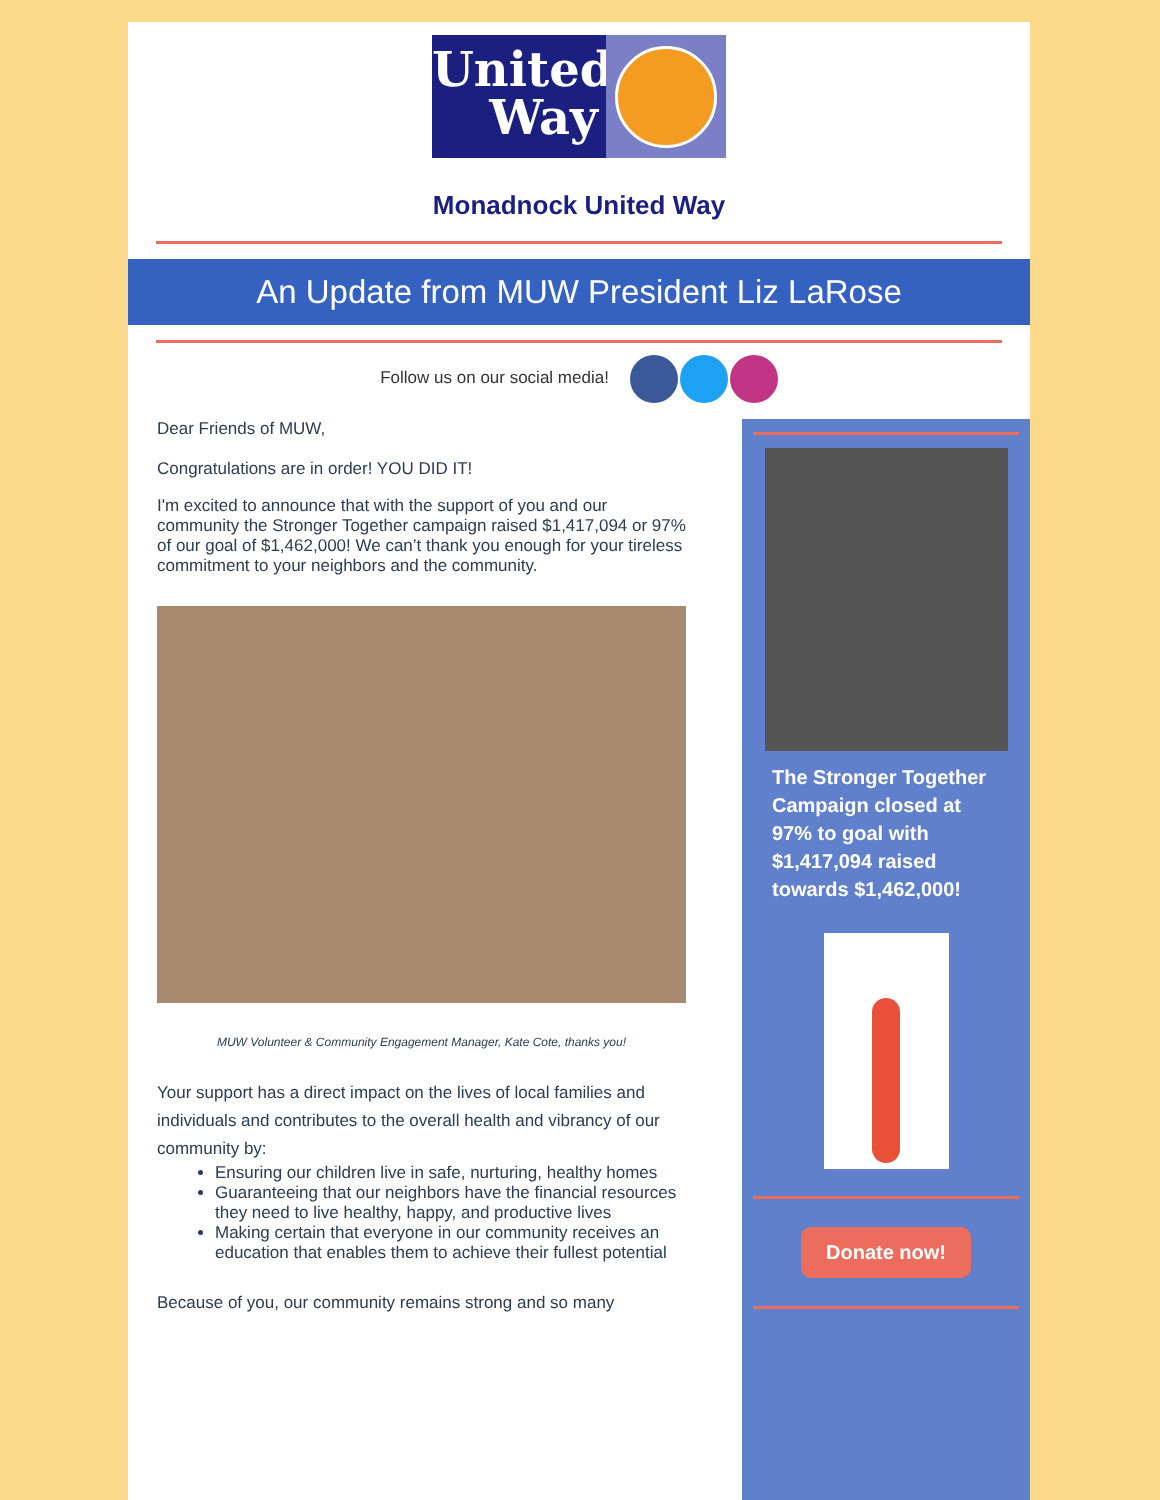United
Way
Monadnock United Way
An Update from MUW President Liz LaRose
Follow us on our social media!
Dear Friends of MUW,
Congratulations are in order! YOU DID IT!
I'm excited to announce that with the support of you and our community the Stronger Together campaign raised $1,417,094 or 97% of our goal of $1,462,000! We can’t thank you enough for your tireless commitment to your neighbors and the community.
MUW Volunteer & Community Engagement Manager, Kate Cote, thanks you!
Your support has a direct impact on the lives of local families and individuals and contributes to the overall health and vibrancy of our community by:
Ensuring our children live in safe, nurturing, healthy homes
Guaranteeing that our neighbors have the financial resources they need to live healthy, happy, and productive lives
Making certain that everyone in our community receives an education that enables them to achieve their fullest potential
Because of you, our community remains strong and so many
The Stronger Together Campaign closed at 97% to goal with $1,417,094 raised towards $1,462,000!
Donate now!